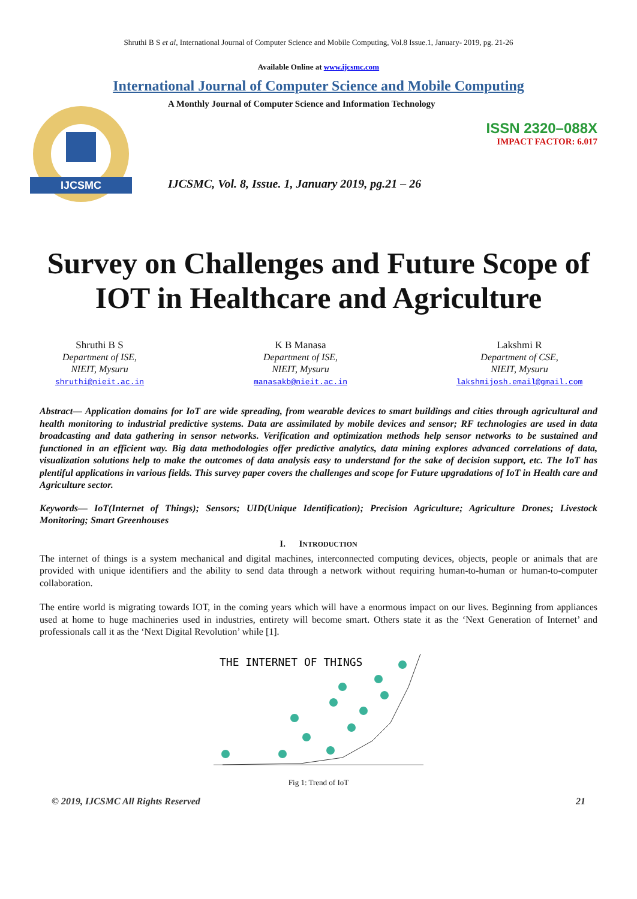Shruthi B S et al, International Journal of Computer Science and Mobile Computing, Vol.8 Issue.1, January- 2019, pg. 21-26
Available Online at www.ijcsmc.com
International Journal of Computer Science and Mobile Computing
IJCSMC
A Monthly Journal of Computer Science and Information Technology
ISSN 2320–088X
IMPACT FACTOR: 6.017
IJCSMC, Vol. 8, Issue. 1, January 2019, pg.21 – 26
Survey on Challenges and Future Scope of IOT in Healthcare and Agriculture
Shruthi B S
Department of ISE,
NIEIT, Mysuru
shruthi@nieit.ac.in
K B Manasa
Department of ISE,
NIEIT, Mysuru
manasakb@nieit.ac.in
Lakshmi R
Department of CSE,
NIEIT, Mysuru
lakshmijosh.email@gmail.com
Abstract— Application domains for IoT are wide spreading, from wearable devices to smart buildings and cities through agricultural and health monitoring to industrial predictive systems. Data are assimilated by mobile devices and sensor; RF technologies are used in data broadcasting and data gathering in sensor networks. Verification and optimization methods help sensor networks to be sustained and functioned in an efficient way. Big data methodologies offer predictive analytics, data mining explores advanced correlations of data, visualization solutions help to make the outcomes of data analysis easy to understand for the sake of decision support, etc. The IoT has plentiful applications in various fields. This survey paper covers the challenges and scope for Future upgradations of IoT in Health care and Agriculture sector.
Keywords— IoT(Internet of Things); Sensors; UID(Unique Identification); Precision Agriculture; Agriculture Drones; Livestock Monitoring; Smart Greenhouses
I. INTRODUCTION
The internet of things is a system mechanical and digital machines, interconnected computing devices, objects, people or animals that are provided with unique identifiers and the ability to send data through a network without requiring human-to-human or human-to-computer collaboration.
The entire world is migrating towards IOT, in the coming years which will have a enormous impact on our lives. Beginning from appliances used at home to huge machineries used in industries, entirety will become smart. Others state it as the ‘Next Generation of Internet’ and professionals call it as the ‘Next Digital Revolution’ while [1].
THE INTERNET OF THINGS
Fig 1: Trend of IoT
© 2019, IJCSMC All Rights Reserved 21